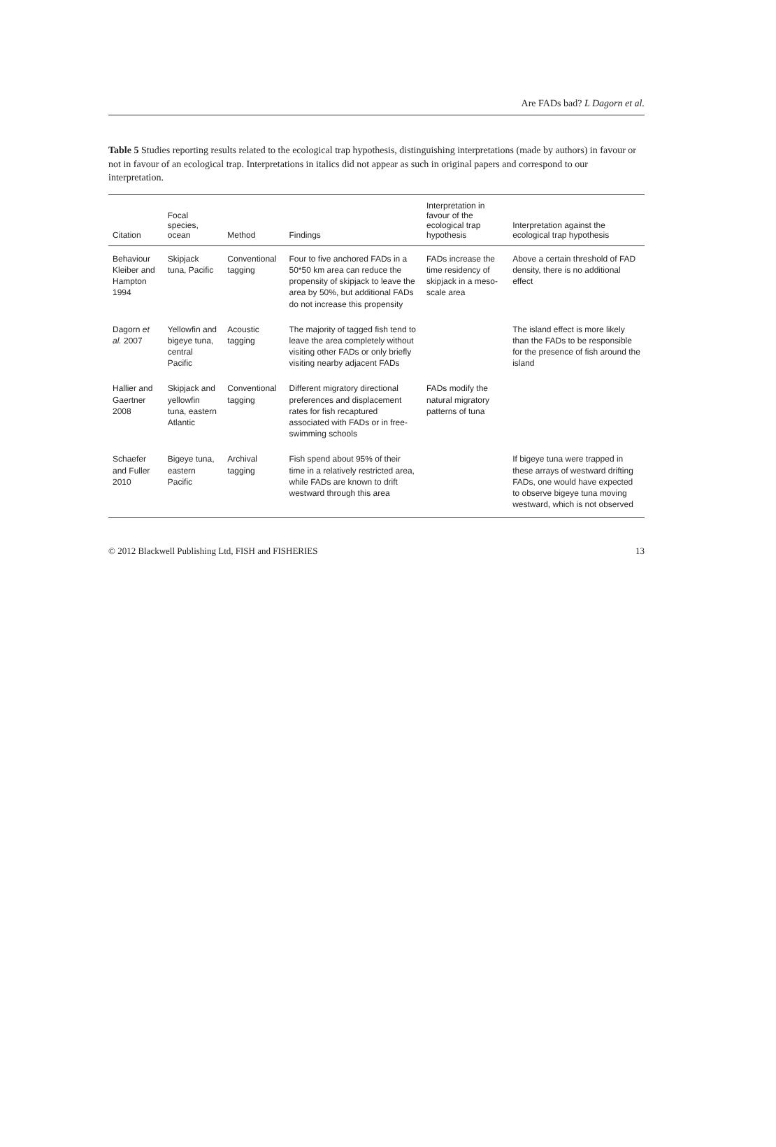Are FADs bad? L Dagorn et al.
Table 5 Studies reporting results related to the ecological trap hypothesis, distinguishing interpretations (made by authors) in favour or not in favour of an ecological trap. Interpretations in italics did not appear as such in original papers and correspond to our interpretation.
| Citation | Focal species, ocean | Method | Findings | Interpretation in favour of the ecological trap hypothesis | Interpretation against the ecological trap hypothesis |
| --- | --- | --- | --- | --- | --- |
| Behaviour Kleiber and Hampton 1994 | Skipjack tuna, Pacific | Conventional tagging | Four to five anchored FADs in a 50*50 km area can reduce the propensity of skipjack to leave the area by 50%, but additional FADs do not increase this propensity | FADs increase the time residency of skipjack in a meso-scale area | Above a certain threshold of FAD density, there is no additional effect |
| Dagorn et al. 2007 | Yellowfin and bigeye tuna, central Pacific | Acoustic tagging | The majority of tagged fish tend to leave the area completely without visiting other FADs or only briefly visiting nearby adjacent FADs | | The island effect is more likely than the FADs to be responsible for the presence of fish around the island |
| Hallier and Gaertner 2008 | Skipjack and yellowfin tuna, eastern Atlantic | Conventional tagging | Different migratory directional preferences and displacement rates for fish recaptured associated with FADs or in free-swimming schools | FADs modify the natural migratory patterns of tuna | |
| Schaefer and Fuller 2010 | Bigeye tuna, eastern Pacific | Archival tagging | Fish spend about 95% of their time in a relatively restricted area, while FADs are known to drift westward through this area | | If bigeye tuna were trapped in these arrays of westward drifting FADs, one would have expected to observe bigeye tuna moving westward, which is not observed |
© 2012 Blackwell Publishing Ltd, FISH and FISHERIES 13